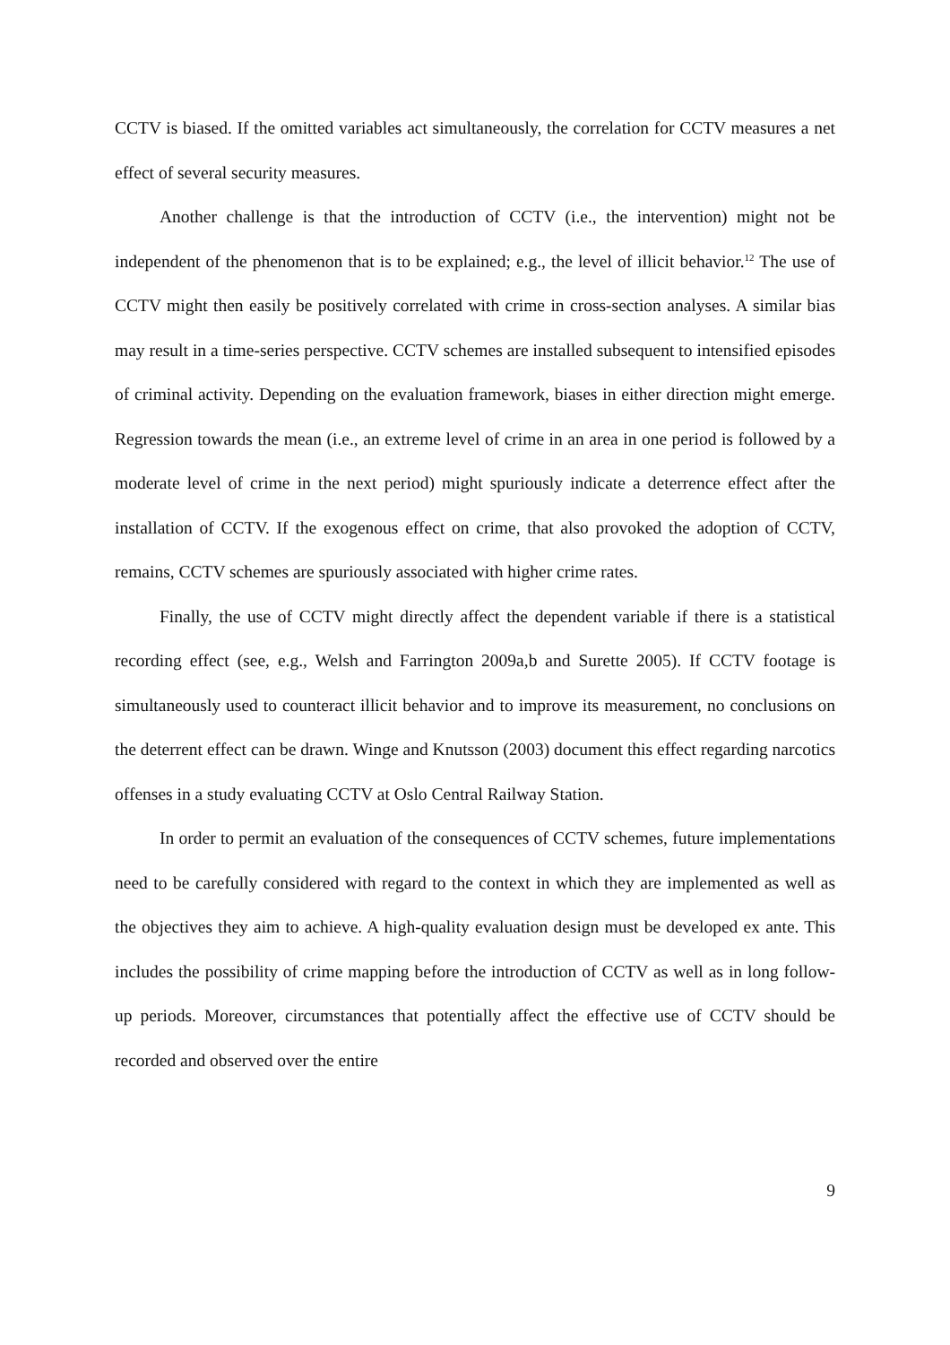CCTV is biased. If the omitted variables act simultaneously, the correlation for CCTV measures a net effect of several security measures.
Another challenge is that the introduction of CCTV (i.e., the intervention) might not be independent of the phenomenon that is to be explained; e.g., the level of illicit behavior.<sup>12</sup> The use of CCTV might then easily be positively correlated with crime in cross-section analyses. A similar bias may result in a time-series perspective. CCTV schemes are installed subsequent to intensified episodes of criminal activity. Depending on the evaluation framework, biases in either direction might emerge. Regression towards the mean (i.e., an extreme level of crime in an area in one period is followed by a moderate level of crime in the next period) might spuriously indicate a deterrence effect after the installation of CCTV. If the exogenous effect on crime, that also provoked the adoption of CCTV, remains, CCTV schemes are spuriously associated with higher crime rates.
Finally, the use of CCTV might directly affect the dependent variable if there is a statistical recording effect (see, e.g., Welsh and Farrington 2009a,b and Surette 2005). If CCTV footage is simultaneously used to counteract illicit behavior and to improve its measurement, no conclusions on the deterrent effect can be drawn. Winge and Knutsson (2003) document this effect regarding narcotics offenses in a study evaluating CCTV at Oslo Central Railway Station.
In order to permit an evaluation of the consequences of CCTV schemes, future implementations need to be carefully considered with regard to the context in which they are implemented as well as the objectives they aim to achieve. A high-quality evaluation design must be developed ex ante. This includes the possibility of crime mapping before the introduction of CCTV as well as in long follow-up periods. Moreover, circumstances that potentially affect the effective use of CCTV should be recorded and observed over the entire
9